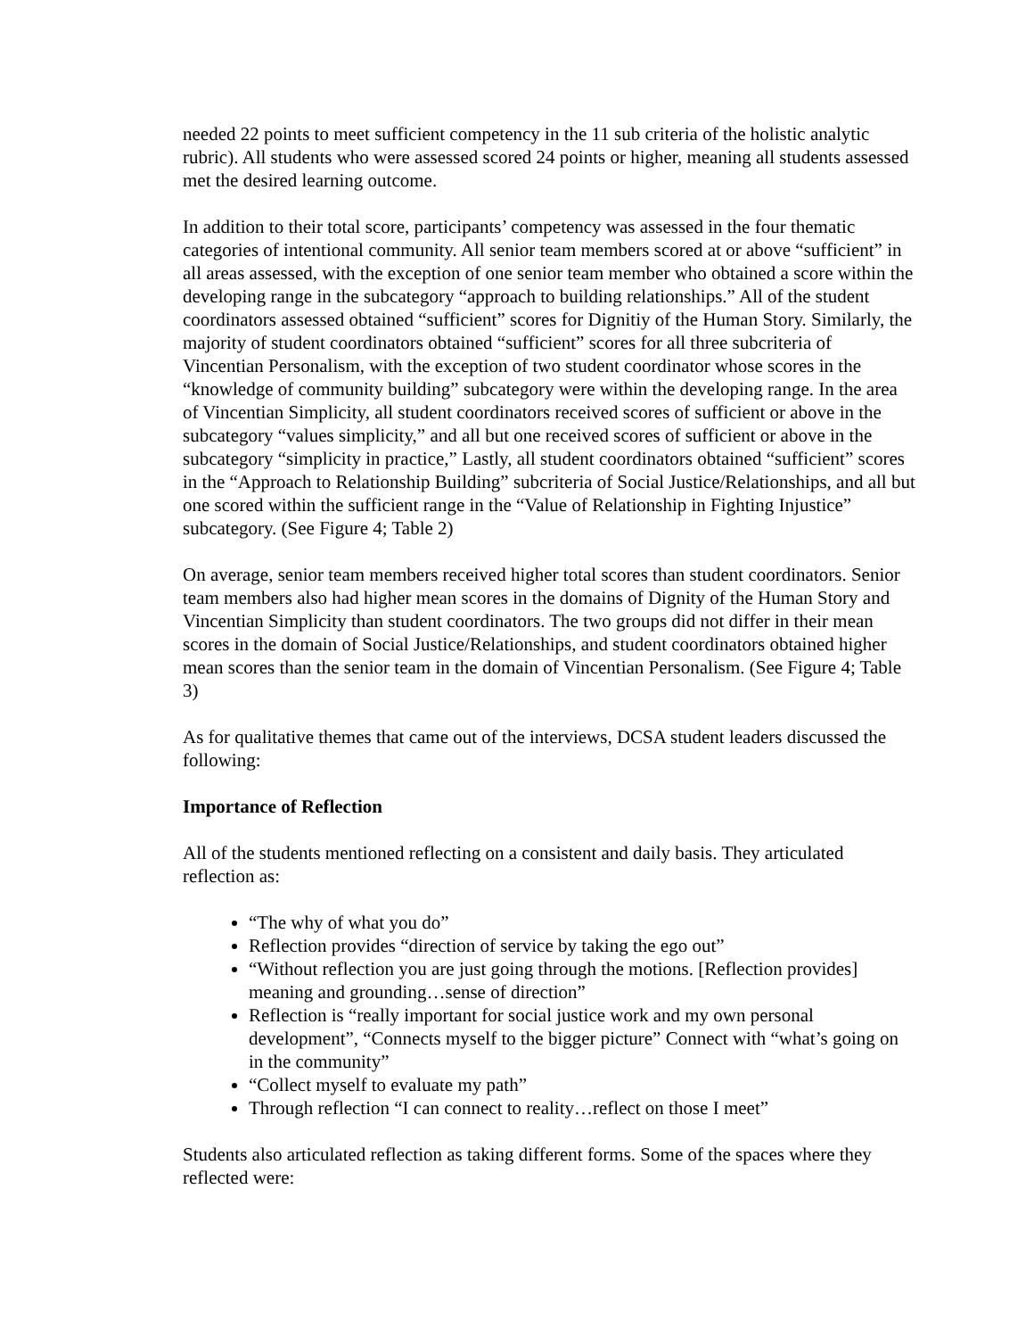needed 22 points to meet sufficient competency in the 11 sub criteria of the holistic analytic rubric). All students who were assessed scored 24 points or higher, meaning all students assessed met the desired learning outcome.
In addition to their total score, participants’ competency was assessed in the four thematic categories of intentional community. All senior team members scored at or above “sufficient” in all areas assessed, with the exception of one senior team member who obtained a score within the developing range in the subcategory “approach to building relationships.” All of the student coordinators assessed obtained “sufficient” scores for Dignitiy of the Human Story. Similarly, the majority of student coordinators obtained “sufficient” scores for all three subcriteria of Vincentian Personalism, with the exception of two student coordinator whose scores in the “knowledge of community building” subcategory were within the developing range. In the area of Vincentian Simplicity, all student coordinators received scores of sufficient or above in the subcategory “values simplicity,” and all but one received scores of sufficient or above in the subcategory “simplicity in practice,” Lastly, all student coordinators obtained “sufficient” scores in the “Approach to Relationship Building” subcriteria of Social Justice/Relationships, and all but one scored within the sufficient range in the “Value of Relationship in Fighting Injustice” subcategory. (See Figure 4; Table 2)
On average, senior team members received higher total scores than student coordinators. Senior team members also had higher mean scores in the domains of Dignity of the Human Story and Vincentian Simplicity than student coordinators. The two groups did not differ in their mean scores in the domain of Social Justice/Relationships, and student coordinators obtained higher mean scores than the senior team in the domain of Vincentian Personalism. (See Figure 4; Table 3)
As for qualitative themes that came out of the interviews, DCSA student leaders discussed the following:
Importance of Reflection
All of the students mentioned reflecting on a consistent and daily basis. They articulated reflection as:
“The why of what you do”
Reflection provides “direction of service by taking the ego out”
“Without reflection you are just going through the motions. [Reflection provides] meaning and grounding…sense of direction”
Reflection is “really important for social justice work and my own personal development”, “Connects myself to the bigger picture” Connect with “what’s going on in the community”
“Collect myself to evaluate my path”
Through reflection “I can connect to reality…reflect on those I meet”
Students also articulated reflection as taking different forms. Some of the spaces where they reflected were: